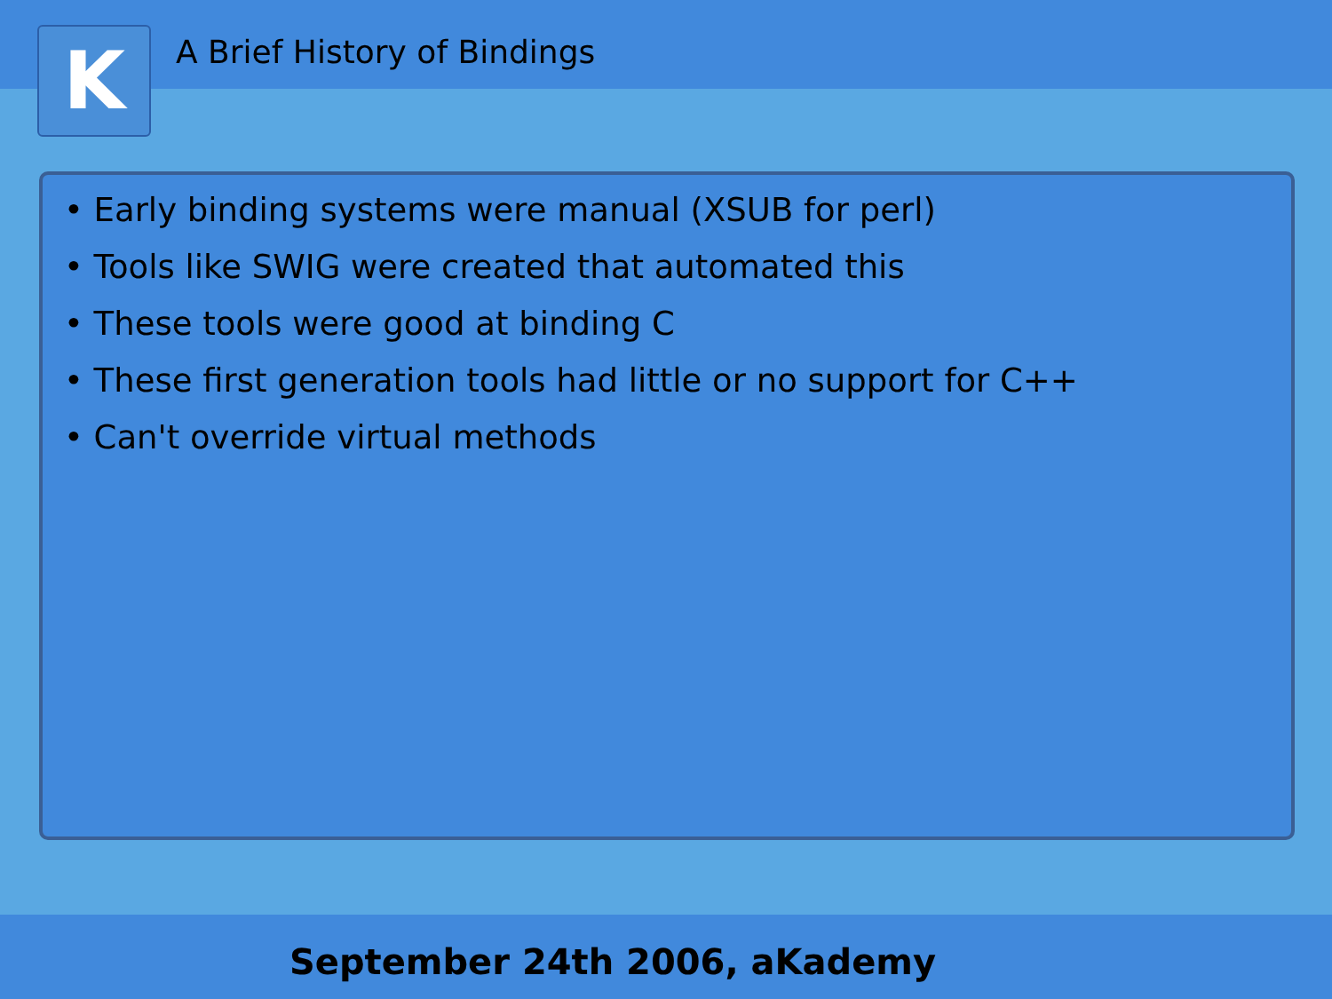K A Brief History of Bindings
• Early binding systems were manual (XSUB for perl)
• Tools like SWIG were created that automated this
• These tools were good at binding C
• These first generation tools had little or no support for C++
• Can't override virtual methods
September 24th 2006, aKademy